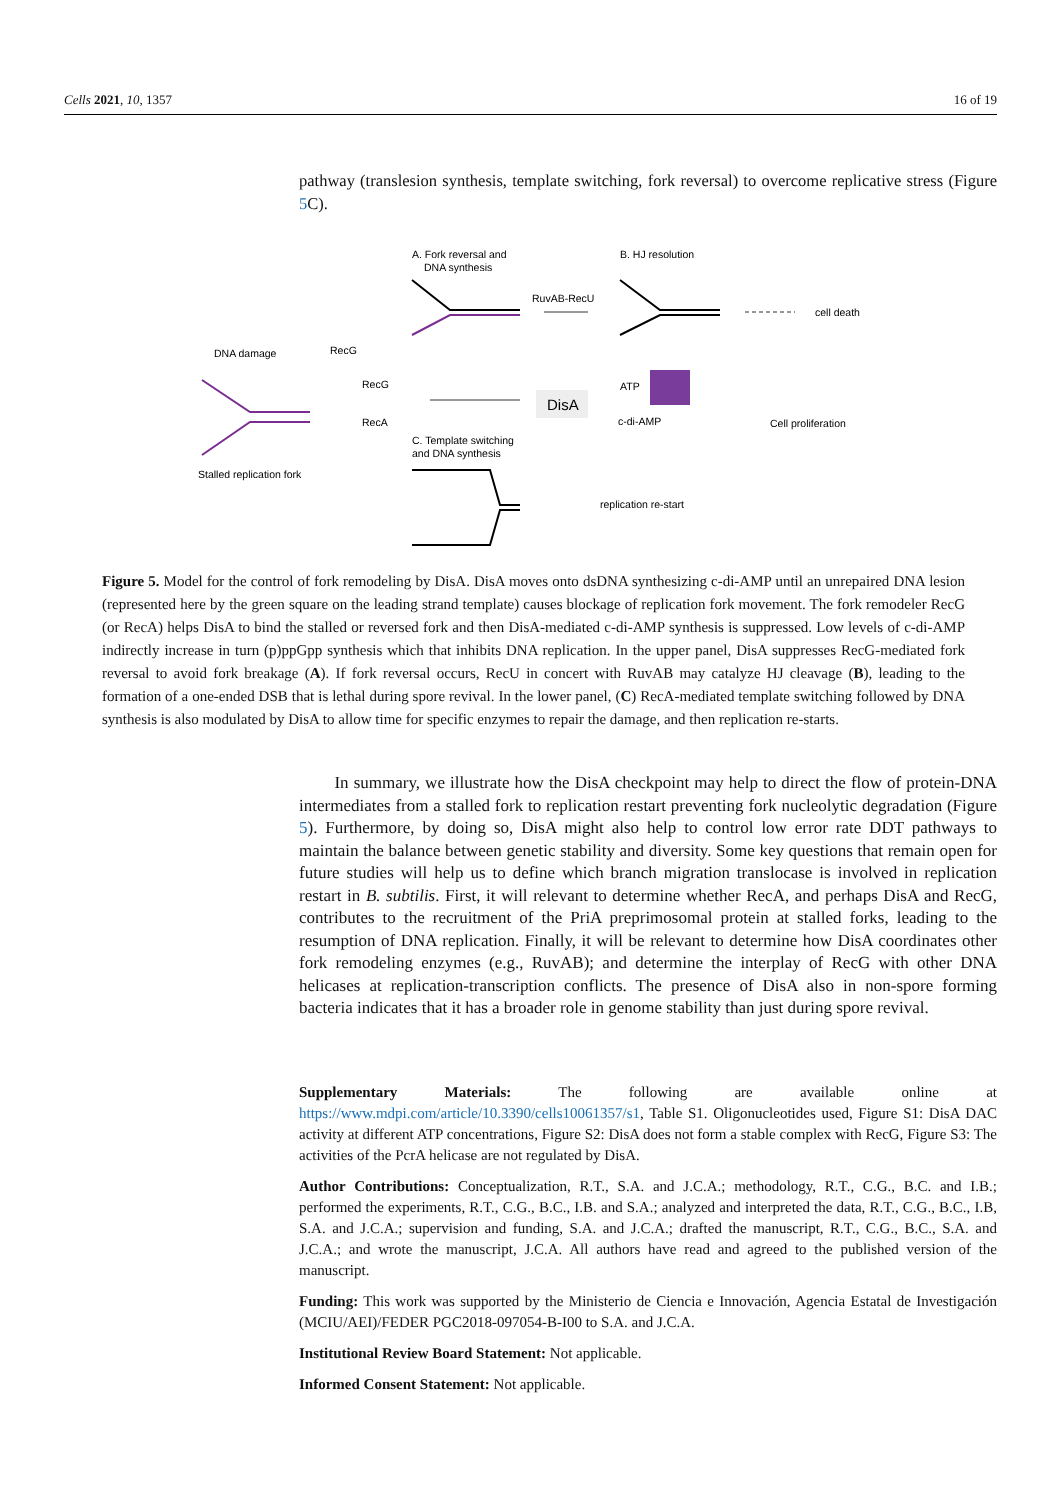Cells 2021, 10, 1357 16 of 19
pathway (translesion synthesis, template switching, fork reversal) to overcome replicative stress (Figure 5 C).
A. Fork reversal and
DNA synthesis
B. HJ resolution
RuvAB-RecU
cell death
DNA damage
RecG
RecG
RecA
DisA
ATP
c-di-AMP
Cell proliferation
Stalled replication fork
C. Template switching
and DNA synthesis
replication re-start
Figure 5. Model for the control of fork remodeling by DisA. DisA moves onto dsDNA synthesizing c-di-AMP until an unrepaired DNA lesion (represented here by the green square on the leading strand template) causes blockage of replication fork movement. The fork remodeler RecG (or RecA) helps DisA to bind the stalled or reversed fork and then DisA-mediated c-di-AMP synthesis is suppressed. Low levels of c-di-AMP indirectly increase in turn (p)ppGpp synthesis which that inhibits DNA replication. In the upper panel, DisA suppresses RecG-mediated fork reversal to avoid fork breakage (A). If fork reversal occurs, RecU in concert with RuvAB may catalyze HJ cleavage (B), leading to the formation of a one-ended DSB that is lethal during spore revival. In the lower panel, (C) RecA-mediated template switching followed by DNA synthesis is also modulated by DisA to allow time for specific enzymes to repair the damage, and then replication re-starts.
In summary, we illustrate how the DisA checkpoint may help to direct the flow of protein-DNA intermediates from a stalled fork to replication restart preventing fork nucleolytic degradation (Figure 5). Furthermore, by doing so, DisA might also help to control low error rate DDT pathways to maintain the balance between genetic stability and diversity. Some key questions that remain open for future studies will help us to define which branch migration translocase is involved in replication restart in B. subtilis. First, it will relevant to determine whether RecA, and perhaps DisA and RecG, contributes to the recruitment of the PriA preprimosomal protein at stalled forks, leading to the resumption of DNA replication. Finally, it will be relevant to determine how DisA coordinates other fork remodeling enzymes (e.g., RuvAB); and determine the interplay of RecG with other DNA helicases at replication-transcription conflicts. The presence of DisA also in non-spore forming bacteria indicates that it has a broader role in genome stability than just during spore revival.
Supplementary Materials: The following are available online at https://www.mdpi.com/article/10.3390/cells10061357/s1, Table S1. Oligonucleotides used, Figure S1: DisA DAC activity at different ATP concentrations, Figure S2: DisA does not form a stable complex with RecG, Figure S3: The activities of the PcrA helicase are not regulated by DisA.
Author Contributions: Conceptualization, R.T., S.A. and J.C.A.; methodology, R.T., C.G., B.C. and I.B.; performed the experiments, R.T., C.G., B.C., I.B. and S.A.; analyzed and interpreted the data, R.T., C.G., B.C., I.B, S.A. and J.C.A.; supervision and funding, S.A. and J.C.A.; drafted the manuscript, R.T., C.G., B.C., S.A. and J.C.A.; and wrote the manuscript, J.C.A. All authors have read and agreed to the published version of the manuscript.
Funding: This work was supported by the Ministerio de Ciencia e Innovación, Agencia Estatal de Investigación (MCIU/AEI)/FEDER PGC2018-097054-B-I00 to S.A. and J.C.A.
Institutional Review Board Statement: Not applicable.
Informed Consent Statement: Not applicable.